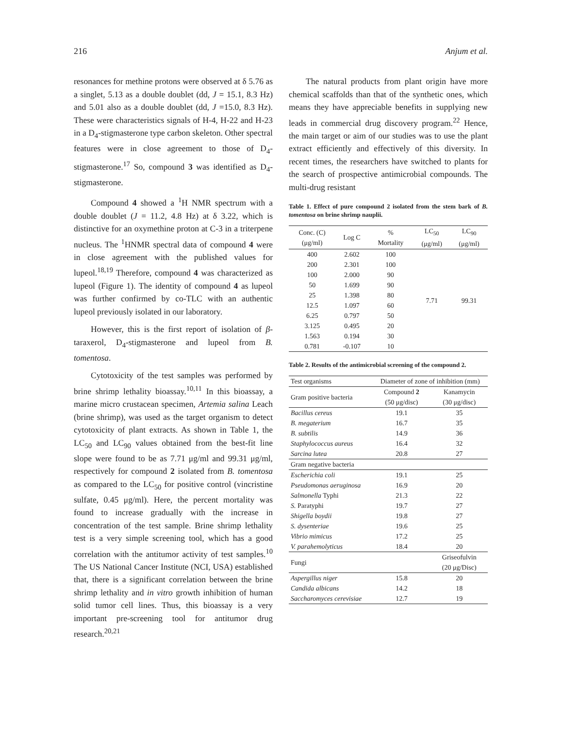216 Anjum et al.
resonances for methine protons were observed at δ 5.76 as a singlet, 5.13 as a double doublet (dd, J = 15.1, 8.3 Hz) and 5.01 also as a double doublet (dd, J =15.0, 8.3 Hz). These were characteristics signals of H-4, H-22 and H-23 in a D<sub>4</sub>-stigmasterone type carbon skeleton. Other spectral features were in close agreement to those of D<sub>4</sub>-stigmasterone.<sup>17</sup> So, compound 3 was identified as D<sub>4</sub>-stigmasterone.
Compound 4 showed a <sup>1</sup>H NMR spectrum with a double doublet (J = 11.2, 4.8 Hz) at δ 3.22, which is distinctive for an oxymethine proton at C-3 in a triterpene nucleus. The <sup>1</sup>HNMR spectral data of compound 4 were in close agreement with the published values for lupeol.<sup>18,19</sup> Therefore, compound 4 was characterized as lupeol (Figure 1). The identity of compound 4 as lupeol was further confirmed by co-TLC with an authentic lupeol previously isolated in our laboratory.
However, this is the first report of isolation of β-taraxerol, D<sub>4</sub>-stigmasterone and lupeol from B. tomentosa.
Cytotoxicity of the test samples was performed by brine shrimp lethality bioassay.<sup>10,11</sup> In this bioassay, a marine micro crustacean specimen, Artemia salina Leach (brine shrimp), was used as the target organism to detect cytotoxicity of plant extracts. As shown in Table 1, the LC<sub>50</sub> and LC<sub>90</sub> values obtained from the best-fit line slope were found to be as 7.71 μg/ml and 99.31 μg/ml, respectively for compound 2 isolated from B. tomentosa as compared to the LC<sub>50</sub> for positive control (vincristine sulfate, 0.45 μg/ml). Here, the percent mortality was found to increase gradually with the increase in concentration of the test sample. Brine shrimp lethality test is a very simple screening tool, which has a good correlation with the antitumor activity of test samples.<sup>10</sup> The US National Cancer Institute (NCI, USA) established that, there is a significant correlation between the brine shrimp lethality and in vitro growth inhibition of human solid tumor cell lines. Thus, this bioassay is a very important pre-screening tool for antitumor drug research.<sup>20,21</sup>
The natural products from plant origin have more chemical scaffolds than that of the synthetic ones, which means they have appreciable benefits in supplying new leads in commercial drug discovery program.<sup>22</sup> Hence, the main target or aim of our studies was to use the plant extract efficiently and effectively of this diversity. In recent times, the researchers have switched to plants for the search of prospective antimicrobial compounds. The multi-drug resistant
Table 1. Effect of pure compound 2 isolated from the stem bark of B. tomentosa on brine shrimp nauplii.
| Conc. (C) (μg/ml) | Log C | % Mortality | LC<sub>50</sub> (μg/ml) | LC<sub>90</sub> (μg/ml) |
| --- | --- | --- | --- | --- |
| 400 | 2.602 | 100 | 7.71 | 99.31 |
| 200 | 2.301 | 100 | | |
| 100 | 2.000 | 90 | | |
| 50 | 1.699 | 90 | | |
| 25 | 1.398 | 80 | | |
| 12.5 | 1.097 | 60 | | |
| 6.25 | 0.797 | 50 | | |
| 3.125 | 0.495 | 20 | | |
| 1.563 | 0.194 | 30 | | |
| 0.781 | -0.107 | 10 | | |
Table 2. Results of the antimicrobial screening of the compound 2.
| Test organisms | Diameter of zone of inhibition (mm) | |
| Gram positive bacteria | Compound 2 (50 μg/disc) | Kanamycin (30 μg/disc) |
| Bacillus cereus | 19.1 | 35 |
| B. megaterium | 16.7 | 35 |
| B. subtilis | 14.9 | 36 |
| Staphylococcus aureus | 16.4 | 32 |
| Sarcina lutea | 20.8 | 27 |
| Gram negative bacteria | | |
| Escherichia coli | 19.1 | 25 |
| Pseudomonas aeruginosa | 16.9 | 20 |
| Salmonella Typhi | 21.3 | 22 |
| S. Paratyphi | 19.7 | 27 |
| Shigella boydii | 19.8 | 27 |
| S. dysenteriae | 19.6 | 25 |
| Vibrio mimicus | 17.2 | 25 |
| V. parahemolyticus | 18.4 | 20 |
| Fungi | | Griseofulvin (20 μg/Disc) |
| Aspergillus niger | 15.8 | 20 |
| Candida albicans | 14.2 | 18 |
| Saccharomyces cerevisiae | 12.7 | 19 |